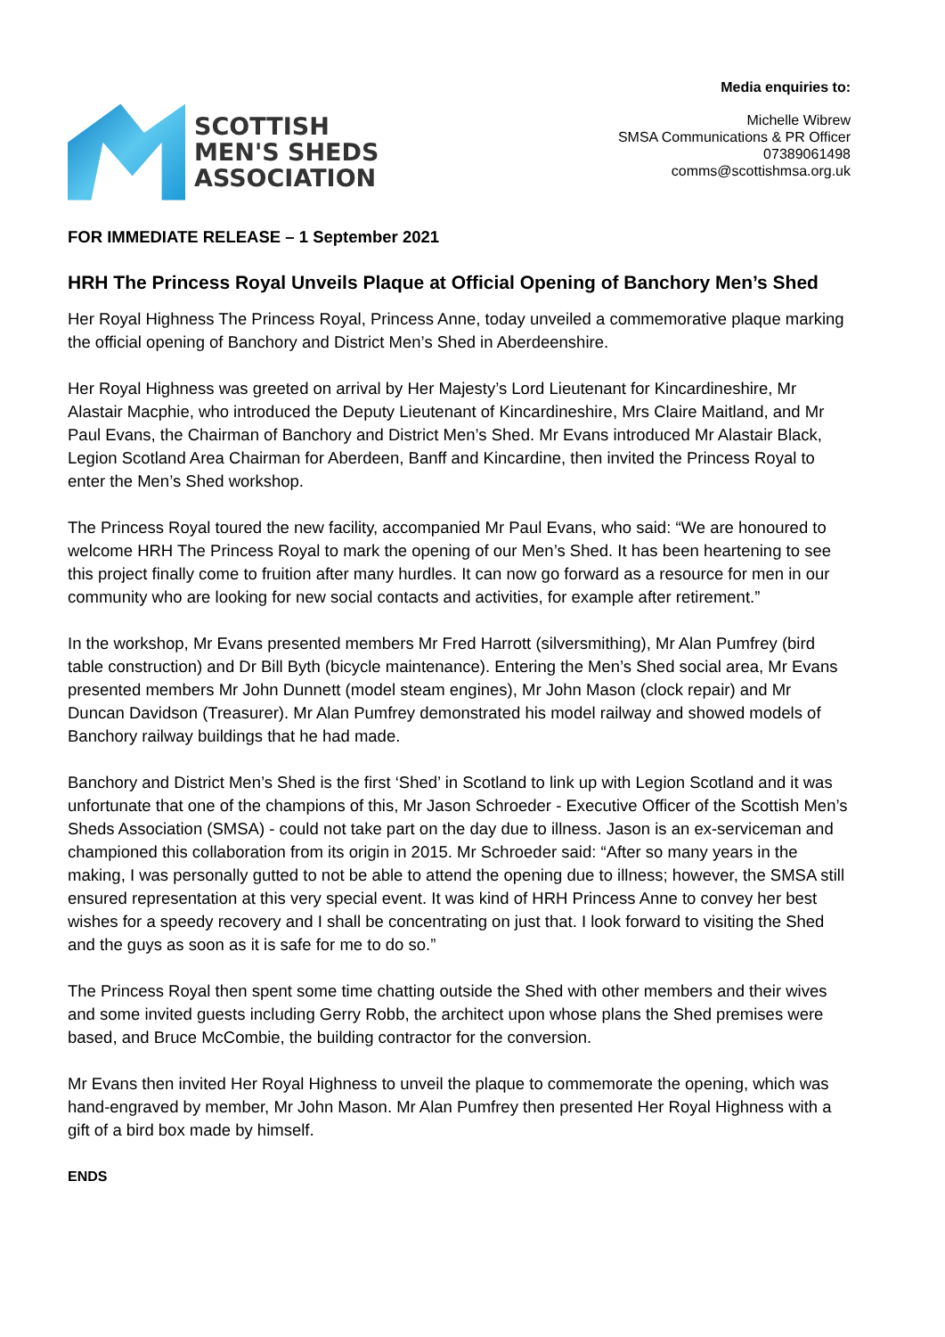SCOTTISH
MEN'S SHEDS
ASSOCIATION
Media enquiries to:
Michelle Wibrew
SMSA Communications & PR Officer
07389061498
comms@scottishmsa.org.uk
FOR IMMEDIATE RELEASE – 1 September 2021
HRH The Princess Royal Unveils Plaque at Official Opening of Banchory Men’s Shed
Her Royal Highness The Princess Royal, Princess Anne, today unveiled a commemorative plaque marking the official opening of Banchory and District Men’s Shed in Aberdeenshire.
Her Royal Highness was greeted on arrival by Her Majesty’s Lord Lieutenant for Kincardineshire, Mr Alastair Macphie, who introduced the Deputy Lieutenant of Kincardineshire, Mrs Claire Maitland, and Mr Paul Evans, the Chairman of Banchory and District Men’s Shed. Mr Evans introduced Mr Alastair Black, Legion Scotland Area Chairman for Aberdeen, Banff and Kincardine, then invited the Princess Royal to enter the Men’s Shed workshop.
The Princess Royal toured the new facility, accompanied Mr Paul Evans, who said: “We are honoured to welcome HRH The Princess Royal to mark the opening of our Men’s Shed. It has been heartening to see this project finally come to fruition after many hurdles. It can now go forward as a resource for men in our community who are looking for new social contacts and activities, for example after retirement.”
In the workshop, Mr Evans presented members Mr Fred Harrott (silversmithing), Mr Alan Pumfrey (bird table construction) and Dr Bill Byth (bicycle maintenance). Entering the Men’s Shed social area, Mr Evans presented members Mr John Dunnett (model steam engines), Mr John Mason (clock repair) and Mr Duncan Davidson (Treasurer). Mr Alan Pumfrey demonstrated his model railway and showed models of Banchory railway buildings that he had made.
Banchory and District Men’s Shed is the first ‘Shed’ in Scotland to link up with Legion Scotland and it was unfortunate that one of the champions of this, Mr Jason Schroeder - Executive Officer of the Scottish Men’s Sheds Association (SMSA) - could not take part on the day due to illness. Jason is an ex-serviceman and championed this collaboration from its origin in 2015. Mr Schroeder said: “After so many years in the making, I was personally gutted to not be able to attend the opening due to illness; however, the SMSA still ensured representation at this very special event. It was kind of HRH Princess Anne to convey her best wishes for a speedy recovery and I shall be concentrating on just that. I look forward to visiting the Shed and the guys as soon as it is safe for me to do so.”
The Princess Royal then spent some time chatting outside the Shed with other members and their wives and some invited guests including Gerry Robb, the architect upon whose plans the Shed premises were based, and Bruce McCombie, the building contractor for the conversion.
Mr Evans then invited Her Royal Highness to unveil the plaque to commemorate the opening, which was hand-engraved by member, Mr John Mason. Mr Alan Pumfrey then presented Her Royal Highness with a gift of a bird box made by himself.
ENDS